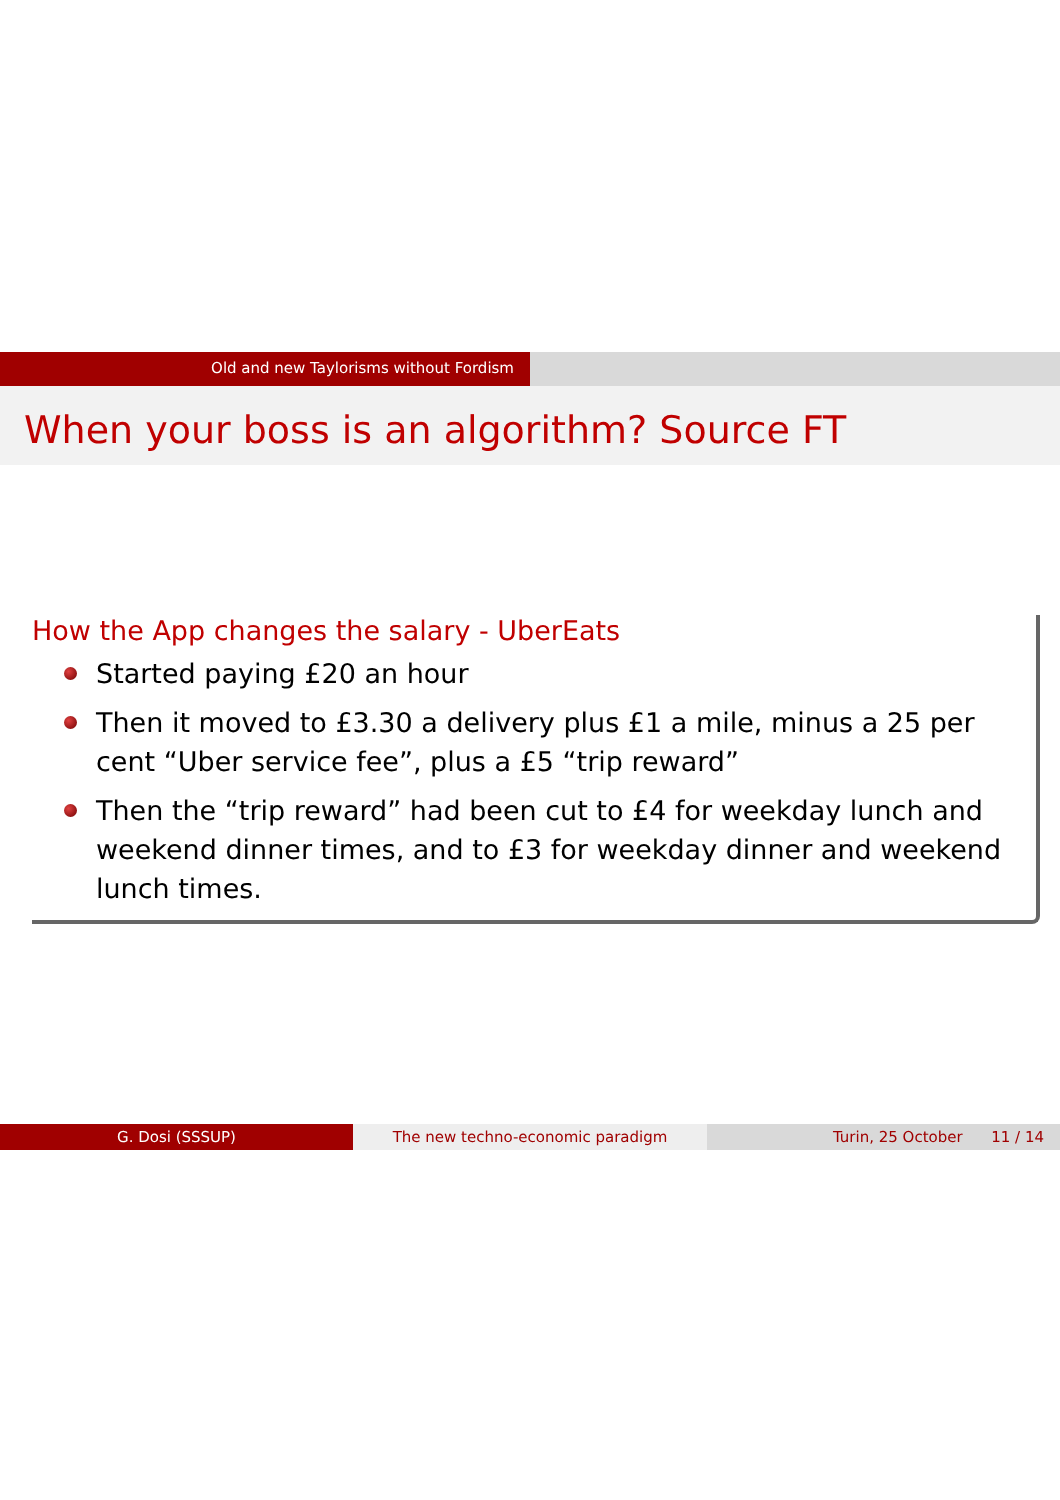Old and new Taylorisms without Fordism
When your boss is an algorithm? Source FT
How the App changes the salary - UberEats
Started paying £20 an hour
Then it moved to £3.30 a delivery plus £1 a mile, minus a 25 per cent “Uber service fee”, plus a £5 “trip reward”
Then the “trip reward” had been cut to £4 for weekday lunch and weekend dinner times, and to £3 for weekday dinner and weekend lunch times.
G. Dosi (SSSUP) The new techno-economic paradigm Turin, 25 October 11 / 14